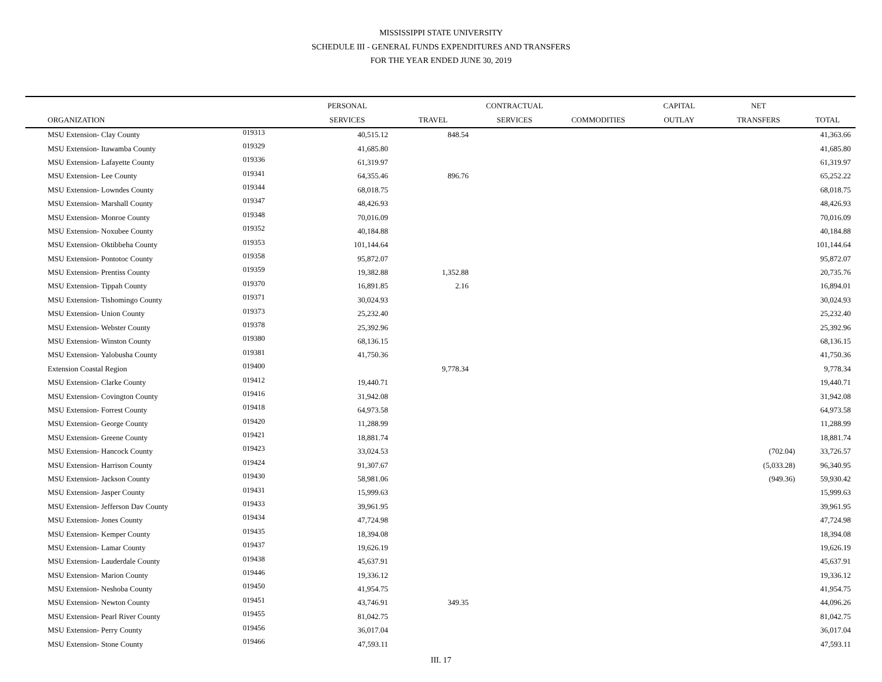MISSISSIPPI STATE UNIVERSITY
SCHEDULE III - GENERAL FUNDS EXPENDITURES AND TRANSFERS
FOR THE YEAR ENDED JUNE 30, 2019
| | | PERSONAL | | CONTRACTUAL | | CAPITAL | NET | |
| --- | --- | --- | --- | --- | --- | --- | --- | --- |
| ORGANIZATION | | SERVICES | TRAVEL | SERVICES | COMMODITIES | OUTLAY | TRANSFERS | TOTAL |
| MSU Extension- Clay County | 019313 | 40,515.12 | 848.54 | | | | | 41,363.66 |
| MSU Extension- Itawamba County | 019329 | 41,685.80 | | | | | | 41,685.80 |
| MSU Extension- Lafayette County | 019336 | 61,319.97 | | | | | | 61,319.97 |
| MSU Extension- Lee County | 019341 | 64,355.46 | 896.76 | | | | | 65,252.22 |
| MSU Extension- Lowndes County | 019344 | 68,018.75 | | | | | | 68,018.75 |
| MSU Extension- Marshall County | 019347 | 48,426.93 | | | | | | 48,426.93 |
| MSU Extension- Monroe County | 019348 | 70,016.09 | | | | | | 70,016.09 |
| MSU Extension- Noxubee County | 019352 | 40,184.88 | | | | | | 40,184.88 |
| MSU Extension- Oktibbeha County | 019353 | 101,144.64 | | | | | | 101,144.64 |
| MSU Extension- Pontotoc County | 019358 | 95,872.07 | | | | | | 95,872.07 |
| MSU Extension- Prentiss County | 019359 | 19,382.88 | 1,352.88 | | | | | 20,735.76 |
| MSU Extension- Tippah County | 019370 | 16,891.85 | 2.16 | | | | | 16,894.01 |
| MSU Extension- Tishomingo County | 019371 | 30,024.93 | | | | | | 30,024.93 |
| MSU Extension- Union County | 019373 | 25,232.40 | | | | | | 25,232.40 |
| MSU Extension- Webster County | 019378 | 25,392.96 | | | | | | 25,392.96 |
| MSU Extension- Winston County | 019380 | 68,136.15 | | | | | | 68,136.15 |
| MSU Extension- Yalobusha County | 019381 | 41,750.36 | | | | | | 41,750.36 |
| Extension Coastal Region | 019400 | | 9,778.34 | | | | | 9,778.34 |
| MSU Extension- Clarke County | 019412 | 19,440.71 | | | | | | 19,440.71 |
| MSU Extension- Covington County | 019416 | 31,942.08 | | | | | | 31,942.08 |
| MSU Extension- Forrest County | 019418 | 64,973.58 | | | | | | 64,973.58 |
| MSU Extension- George County | 019420 | 11,288.99 | | | | | | 11,288.99 |
| MSU Extension- Greene County | 019421 | 18,881.74 | | | | | | 18,881.74 |
| MSU Extension- Hancock County | 019423 | 33,024.53 | | | | | (702.04) | 33,726.57 |
| MSU Extension- Harrison County | 019424 | 91,307.67 | | | | | (5,033.28) | 96,340.95 |
| MSU Extension- Jackson County | 019430 | 58,981.06 | | | | | (949.36) | 59,930.42 |
| MSU Extension- Jasper County | 019431 | 15,999.63 | | | | | | 15,999.63 |
| MSU Extension- Jefferson Dav County | 019433 | 39,961.95 | | | | | | 39,961.95 |
| MSU Extension- Jones County | 019434 | 47,724.98 | | | | | | 47,724.98 |
| MSU Extension- Kemper County | 019435 | 18,394.08 | | | | | | 18,394.08 |
| MSU Extension- Lamar County | 019437 | 19,626.19 | | | | | | 19,626.19 |
| MSU Extension- Lauderdale County | 019438 | 45,637.91 | | | | | | 45,637.91 |
| MSU Extension- Marion County | 019446 | 19,336.12 | | | | | | 19,336.12 |
| MSU Extension- Neshoba County | 019450 | 41,954.75 | | | | | | 41,954.75 |
| MSU Extension- Newton County | 019451 | 43,746.91 | 349.35 | | | | | 44,096.26 |
| MSU Extension- Pearl River County | 019455 | 81,042.75 | | | | | | 81,042.75 |
| MSU Extension- Perry County | 019456 | 36,017.04 | | | | | | 36,017.04 |
| MSU Extension- Stone County | 019466 | 47,593.11 | | | | | | 47,593.11 |
III. 17